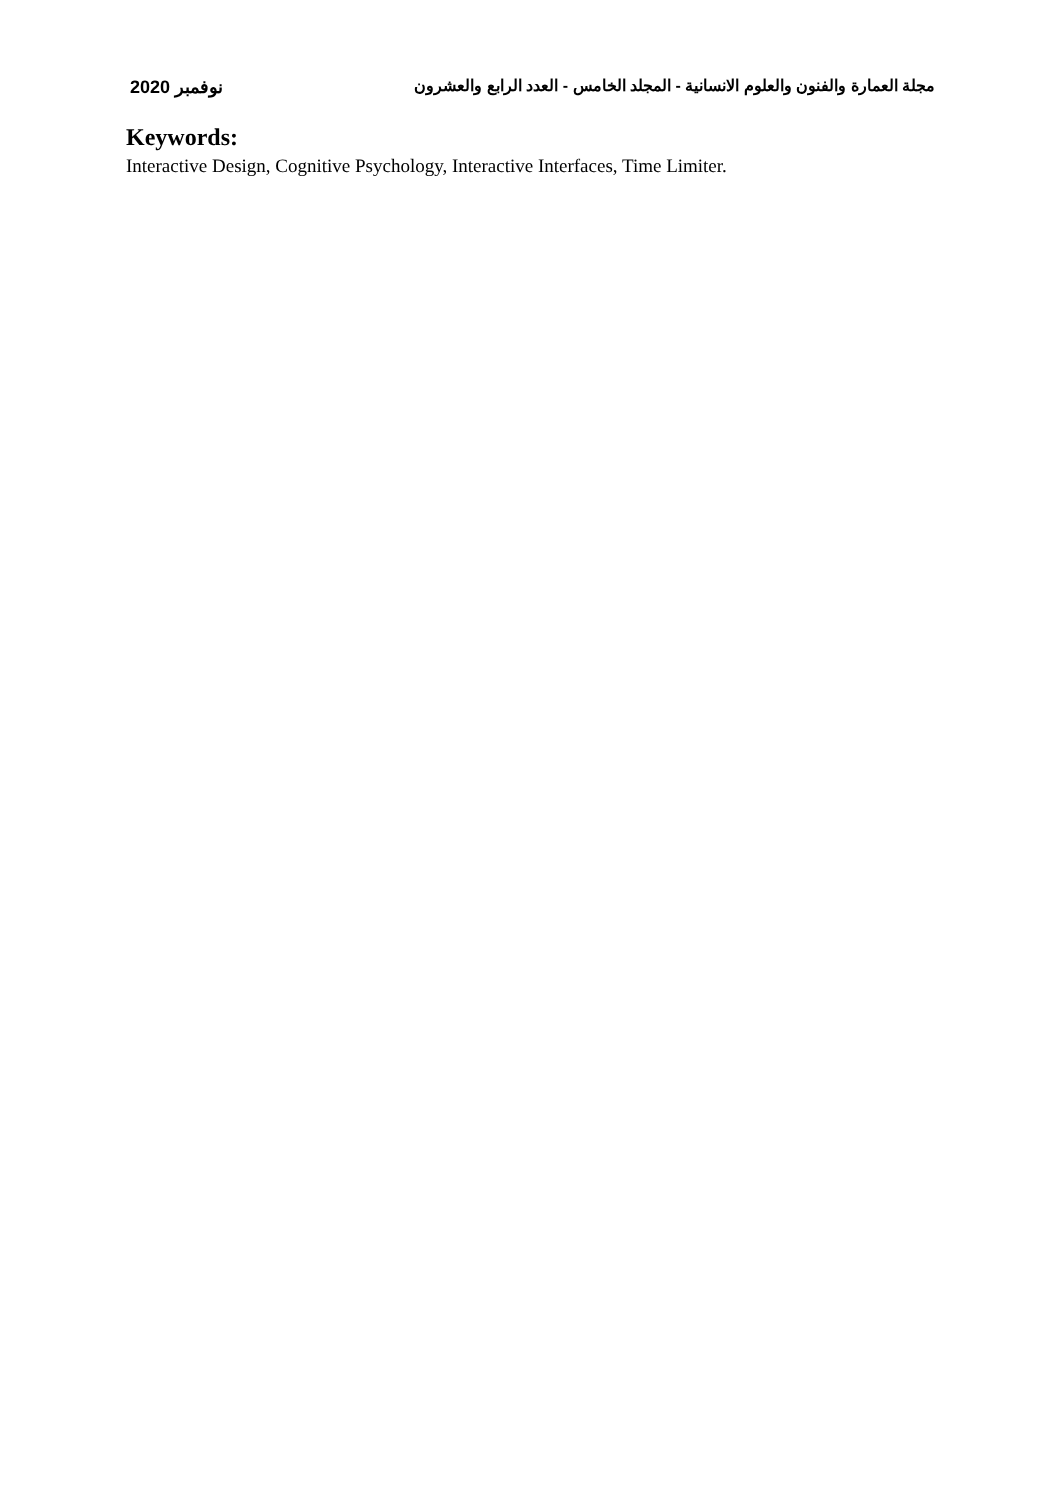مجلة العمارة والفنون والعلوم الانسانية - المجلد الخامس - العدد الرابع والعشرون نوفمبر 2020
Keywords:
Interactive Design, Cognitive Psychology, Interactive Interfaces, Time Limiter.